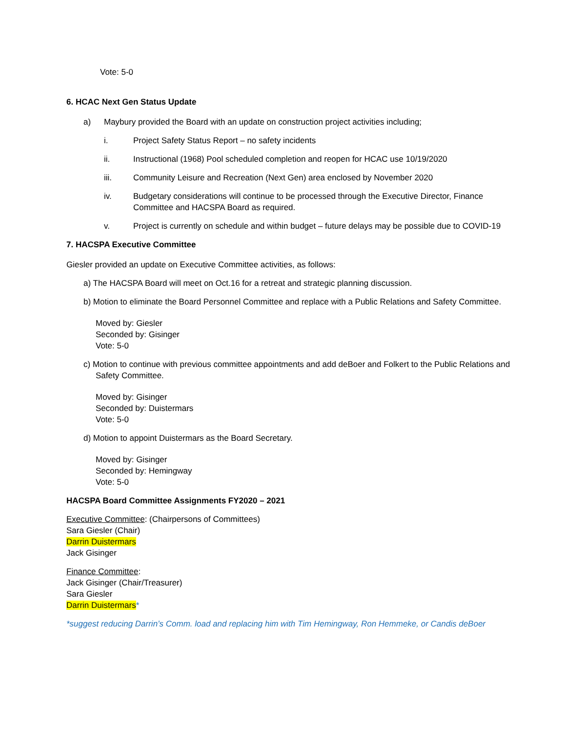Vote: 5-0
6. HCAC Next Gen Status Update
a) Maybury provided the Board with an update on construction project activities including;
i. Project Safety Status Report – no safety incidents
ii. Instructional (1968) Pool scheduled completion and reopen for HCAC use 10/19/2020
iii. Community Leisure and Recreation (Next Gen) area enclosed by November 2020
iv. Budgetary considerations will continue to be processed through the Executive Director, Finance Committee and HACSPA Board as required.
v. Project is currently on schedule and within budget – future delays may be possible due to COVID-19
7. HACSPA Executive Committee
Giesler provided an update on Executive Committee activities, as follows:
a) The HACSPA Board will meet on Oct.16 for a retreat and strategic planning discussion.
b) Motion to eliminate the Board Personnel Committee and replace with a Public Relations and Safety Committee.
Moved by: Giesler
Seconded by: Gisinger
Vote: 5-0
c) Motion to continue with previous committee appointments and add deBoer and Folkert to the Public Relations and Safety Committee.
Moved by: Gisinger
Seconded by: Duistermars
Vote: 5-0
d) Motion to appoint Duistermars as the Board Secretary.
Moved by: Gisinger
Seconded by: Hemingway
Vote: 5-0
HACSPA Board Committee Assignments FY2020 – 2021
Executive Committee: (Chairpersons of Committees)
Sara Giesler (Chair)
Darrin Duistermars
Jack Gisinger
Finance Committee:
Jack Gisinger (Chair/Treasurer)
Sara Giesler
Darrin Duistermars*
*suggest reducing Darrin’s Comm. load and replacing him with Tim Hemingway, Ron Hemmeke, or Candis deBoer